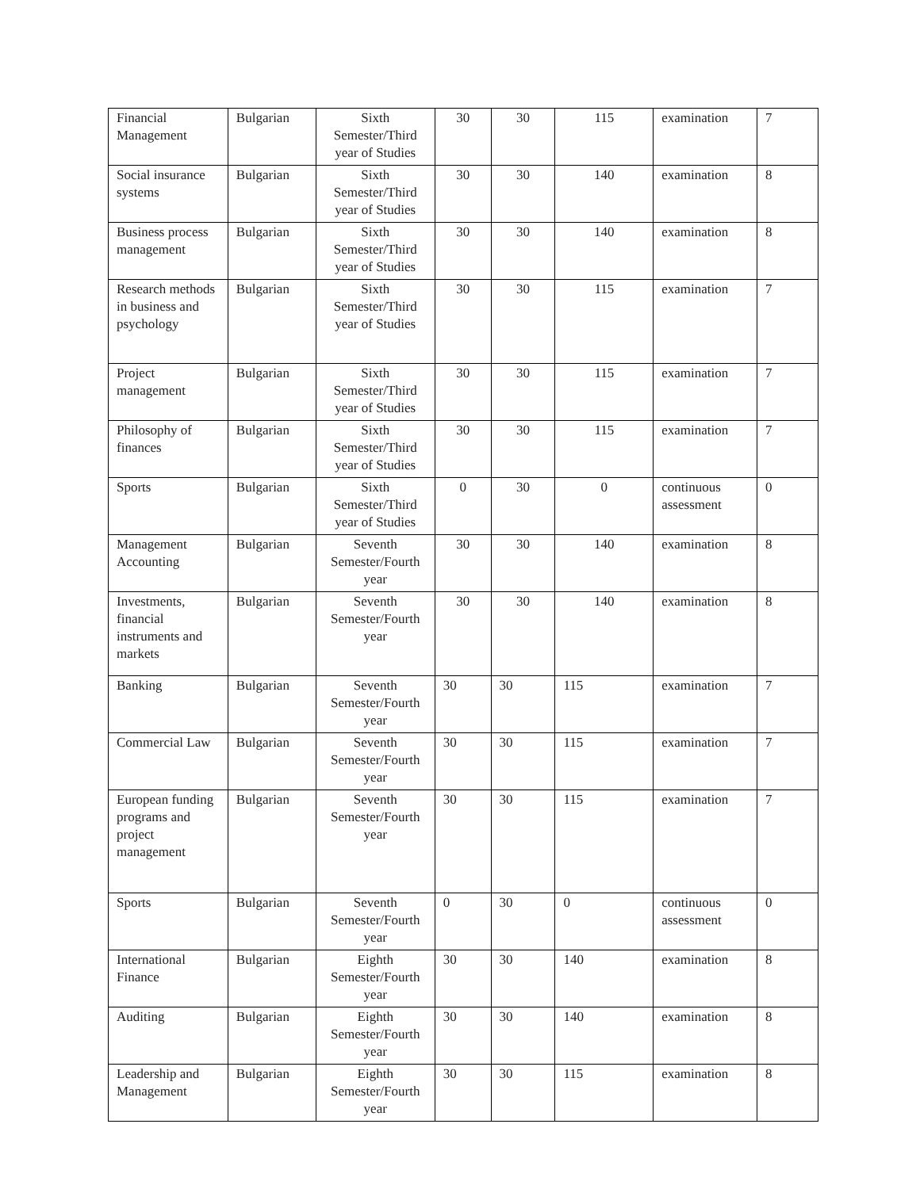| Financial Management | Bulgarian | Sixth Semester/Third year of Studies | 30 | 30 | 115 | examination | 7 |
| Social insurance systems | Bulgarian | Sixth Semester/Third year of Studies | 30 | 30 | 140 | examination | 8 |
| Business process management | Bulgarian | Sixth Semester/Third year of Studies | 30 | 30 | 140 | examination | 8 |
| Research methods in business and psychology | Bulgarian | Sixth Semester/Third year of Studies | 30 | 30 | 115 | examination | 7 |
| Project management | Bulgarian | Sixth Semester/Third year of Studies | 30 | 30 | 115 | examination | 7 |
| Philosophy of finances | Bulgarian | Sixth Semester/Third year of Studies | 30 | 30 | 115 | examination | 7 |
| Sports | Bulgarian | Sixth Semester/Third year of Studies | 0 | 30 | 0 | continuous assessment | 0 |
| Management Accounting | Bulgarian | Seventh Semester/Fourth year | 30 | 30 | 140 | examination | 8 |
| Investments, financial instruments and markets | Bulgarian | Seventh Semester/Fourth year | 30 | 30 | 140 | examination | 8 |
| Banking | Bulgarian | Seventh Semester/Fourth year | 30 | 30 | 115 | examination | 7 |
| Commercial Law | Bulgarian | Seventh Semester/Fourth year | 30 | 30 | 115 | examination | 7 |
| European funding programs and project management | Bulgarian | Seventh Semester/Fourth year | 30 | 30 | 115 | examination | 7 |
| Sports | Bulgarian | Seventh Semester/Fourth year | 0 | 30 | 0 | continuous assessment | 0 |
| International Finance | Bulgarian | Eighth Semester/Fourth year | 30 | 30 | 140 | examination | 8 |
| Auditing | Bulgarian | Eighth Semester/Fourth year | 30 | 30 | 140 | examination | 8 |
| Leadership and Management | Bulgarian | Eighth Semester/Fourth year | 30 | 30 | 115 | examination | 8 |